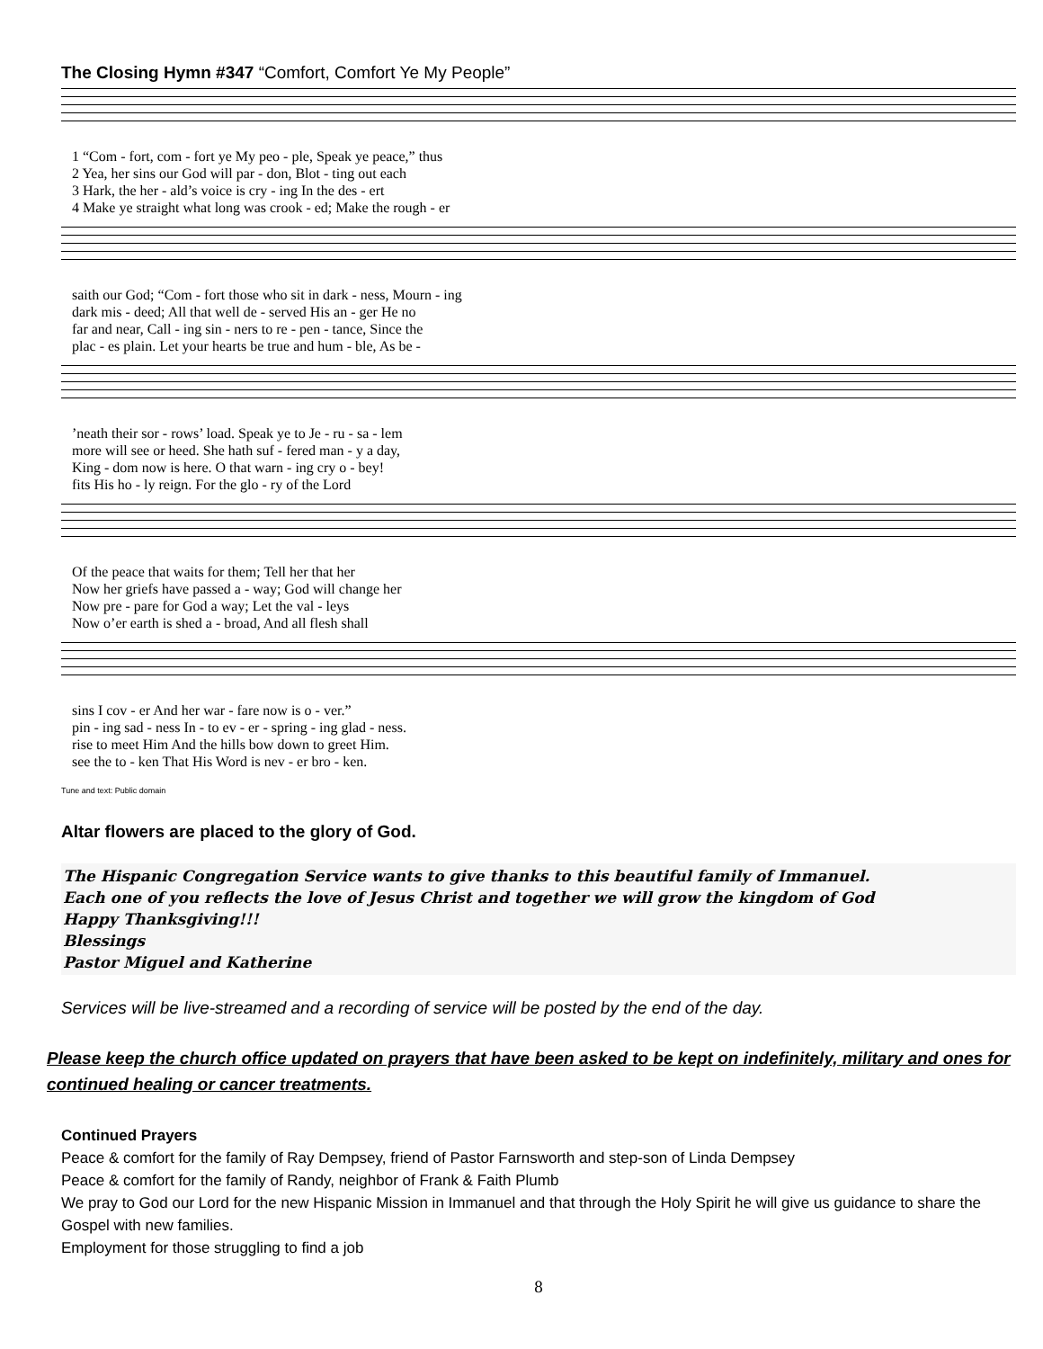The Closing Hymn #347 “Comfort, Comfort Ye My People”
1 “Com - fort, com - fort ye My peo - ple, Speak ye peace,” thus 2 Yea, her sins our God will par - don, Blot - ting out each 3 Hark, the her - ald’s voice is cry - ing In the des - ert 4 Make ye straight what long was crook - ed; Make the rough - er
saith our God; “Com - fort those who sit in dark - ness, Mourn - ing dark mis - deed; All that well de - served His an - ger He no far and near, Call - ing sin - ners to re - pen - tance, Since the plac - es plain. Let your hearts be true and hum - ble, As be -
’neath their sor - rows’ load. Speak ye to Je - ru - sa - lem more will see or heed. She hath suf - fered man - y a day, King - dom now is here. O that warn - ing cry o - bey! fits His ho - ly reign. For the glo - ry of the Lord
Of the peace that waits for them; Tell her that her Now her griefs have passed a - way; God will change her Now pre - pare for God a way; Let the val - leys Now o’er earth is shed a - broad, And all flesh shall
sins I cov - er And her war - fare now is o - ver.” pin - ing sad - ness In - to ev - er - spring - ing glad - ness. rise to meet Him And the hills bow down to greet Him. see the to - ken That His Word is nev - er bro - ken.
Tune and text: Public domain
Altar flowers are placed to the glory of God.
The Hispanic Congregation Service wants to give thanks to this beautiful family of Immanuel.
Each one of you reflects the love of Jesus Christ and together we will grow the kingdom of God
Happy Thanksgiving!!!
Blessings
Pastor Miguel and Katherine
Services will be live-streamed and a recording of service will be posted by the end of the day.
Please keep the church office updated on prayers that have been asked to be kept on indefinitely, military and ones for continued healing or cancer treatments.
Continued Prayers
Peace & comfort for the family of Ray Dempsey, friend of Pastor Farnsworth and step-son of Linda Dempsey
Peace & comfort for the family of Randy, neighbor of Frank & Faith Plumb
We pray to God our Lord for the new Hispanic Mission in Immanuel and that through the Holy Spirit he will give us guidance to share the Gospel with new families.
Employment for those struggling to find a job
8